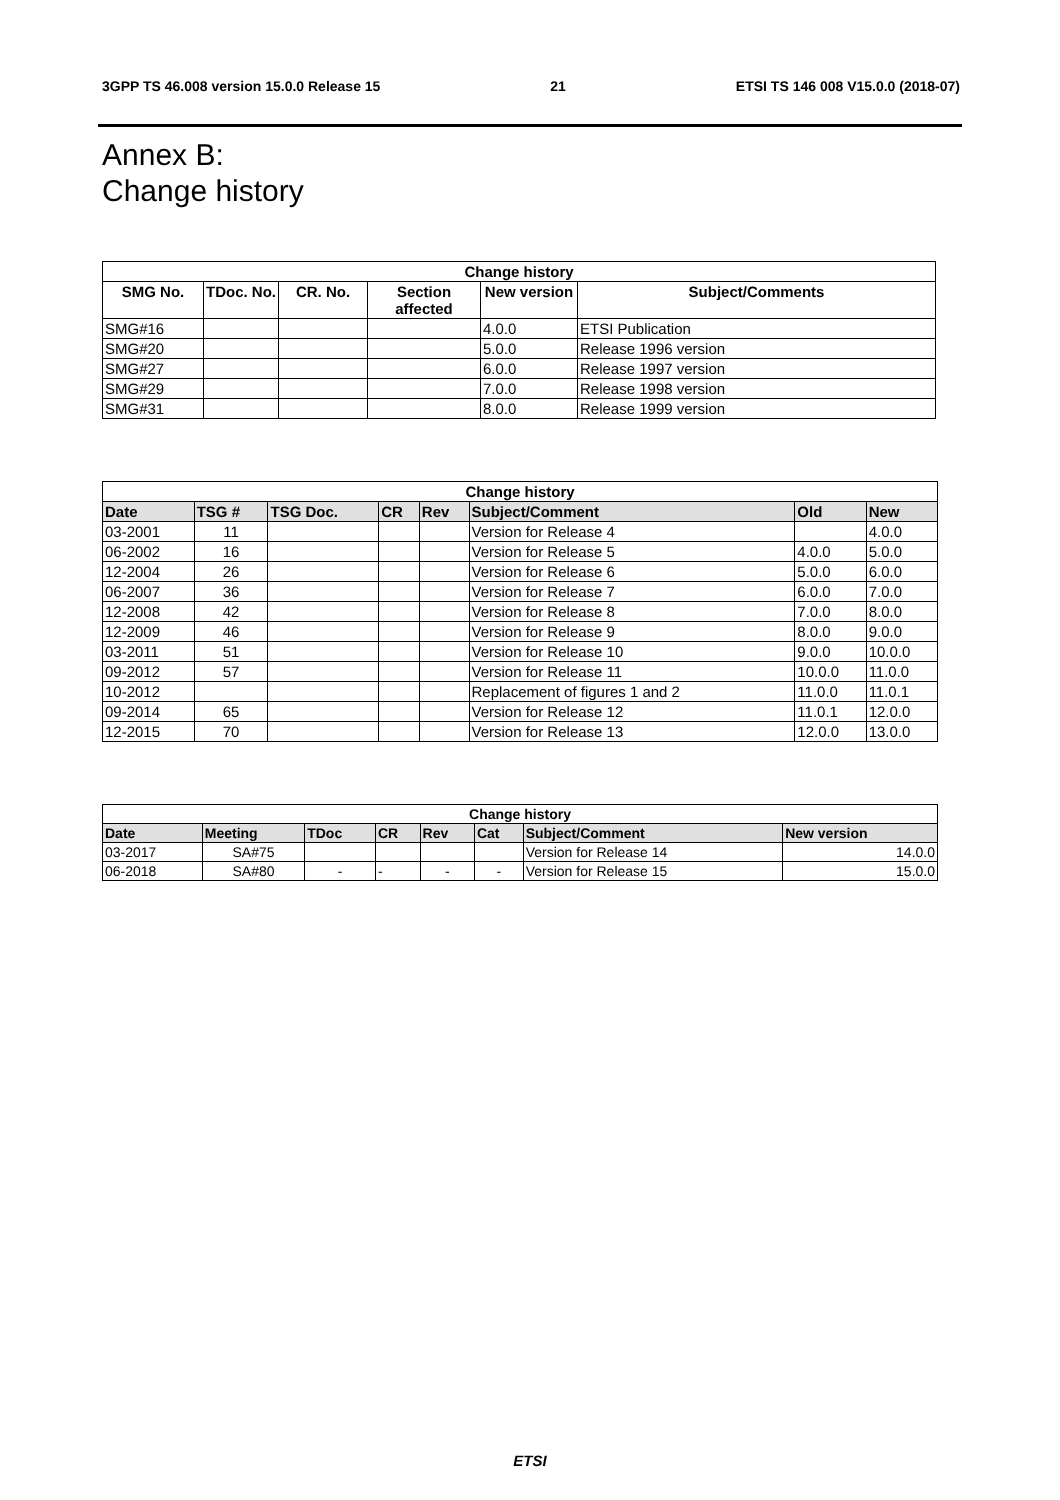3GPP TS 46.008 version 15.0.0 Release 15 21 ETSI TS 146 008 V15.0.0 (2018-07)
Annex B:
Change history
| Change history | | | | | |
| --- | --- | --- | --- | --- | --- |
| SMG No. | TDoc. No. | CR. No. | Section affected | New version | Subject/Comments |
| SMG#16 | | | | 4.0.0 | ETSI Publication |
| SMG#20 | | | | 5.0.0 | Release 1996 version |
| SMG#27 | | | | 6.0.0 | Release 1997 version |
| SMG#29 | | | | 7.0.0 | Release 1998 version |
| SMG#31 | | | | 8.0.0 | Release 1999 version |
| Change history | | | | | | | |
| --- | --- | --- | --- | --- | --- | --- | --- |
| Date | TSG # | TSG Doc. | CR | Rev | Subject/Comment | Old | New |
| 03-2001 | 11 | | | | Version for Release 4 | | 4.0.0 |
| 06-2002 | 16 | | | | Version for Release 5 | 4.0.0 | 5.0.0 |
| 12-2004 | 26 | | | | Version for Release 6 | 5.0.0 | 6.0.0 |
| 06-2007 | 36 | | | | Version for Release 7 | 6.0.0 | 7.0.0 |
| 12-2008 | 42 | | | | Version for Release 8 | 7.0.0 | 8.0.0 |
| 12-2009 | 46 | | | | Version for Release 9 | 8.0.0 | 9.0.0 |
| 03-2011 | 51 | | | | Version for Release 10 | 9.0.0 | 10.0.0 |
| 09-2012 | 57 | | | | Version for Release 11 | 10.0.0 | 11.0.0 |
| 10-2012 | | | | | Replacement of figures 1 and 2 | 11.0.0 | 11.0.1 |
| 09-2014 | 65 | | | | Version for Release 12 | 11.0.1 | 12.0.0 |
| 12-2015 | 70 | | | | Version for Release 13 | 12.0.0 | 13.0.0 |
| Change history | | | | | | | |
| --- | --- | --- | --- | --- | --- | --- | --- |
| Date | Meeting | TDoc | CR | Rev | Cat | Subject/Comment | New version |
| 03-2017 | SA#75 | | | | | Version for Release 14 | 14.0.0 |
| 06-2018 | SA#80 | - | - | - | - | Version for Release 15 | 15.0.0 |
ETSI